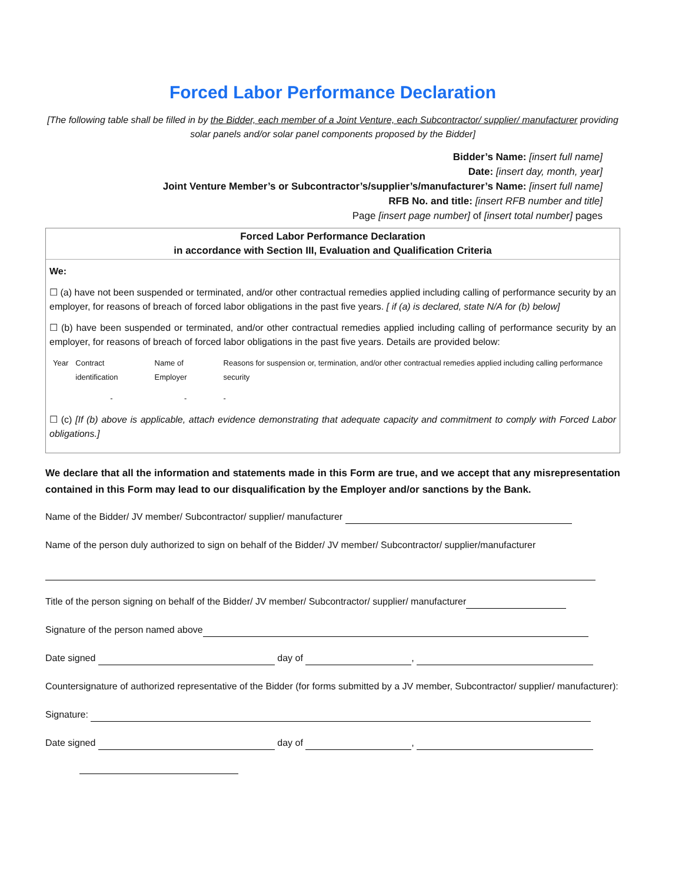Forced Labor Performance Declaration
[The following table shall be filled in by the Bidder, each member of a Joint Venture, each Subcontractor/ supplier/ manufacturer providing solar panels and/or solar panel components proposed by the Bidder]
Bidder’s Name: [insert full name]
Date: [insert day, month, year]
Joint Venture Member’s or Subcontractor’s/supplier’s/manufacturer’s Name: [insert full name]
RFB No. and title: [insert RFB number and title]
Page [insert page number] of [insert total number] pages
Forced Labor Performance Declaration
in accordance with Section III, Evaluation and Qualification Criteria
We:
☐ (a) have not been suspended or terminated, and/or other contractual remedies applied including calling of performance security by an employer, for reasons of breach of forced labor obligations in the past five years. [ if (a) is declared, state N/A for (b) below]
☐ (b) have been suspended or terminated, and/or other contractual remedies applied including calling of performance security by an employer, for reasons of breach of forced labor obligations in the past five years. Details are provided below:
| Year | Contract identification | Name of Employer | Reasons for suspension or, termination, and/or other contractual remedies applied including calling performance security |
| --- | --- | --- | --- |
| | - | - | - |
☐ (c) [If (b) above is applicable, attach evidence demonstrating that adequate capacity and commitment to comply with Forced Labor obligations.]
We declare that all the information and statements made in this Form are true, and we accept that any misrepresentation contained in this Form may lead to our disqualification by the Employer and/or sanctions by the Bank.
Name of the Bidder/ JV member/ Subcontractor/ supplier/ manufacturer
Name of the person duly authorized to sign on behalf of the Bidder/ JV member/ Subcontractor/ supplier/manufacturer
Title of the person signing on behalf of the Bidder/ JV member/ Subcontractor/ supplier/ manufacturer
Signature of the person named above
Date signed day of ,
Countersignature of authorized representative of the Bidder (for forms submitted by a JV member, Subcontractor/ supplier/ manufacturer):
Signature:
Date signed day of ,